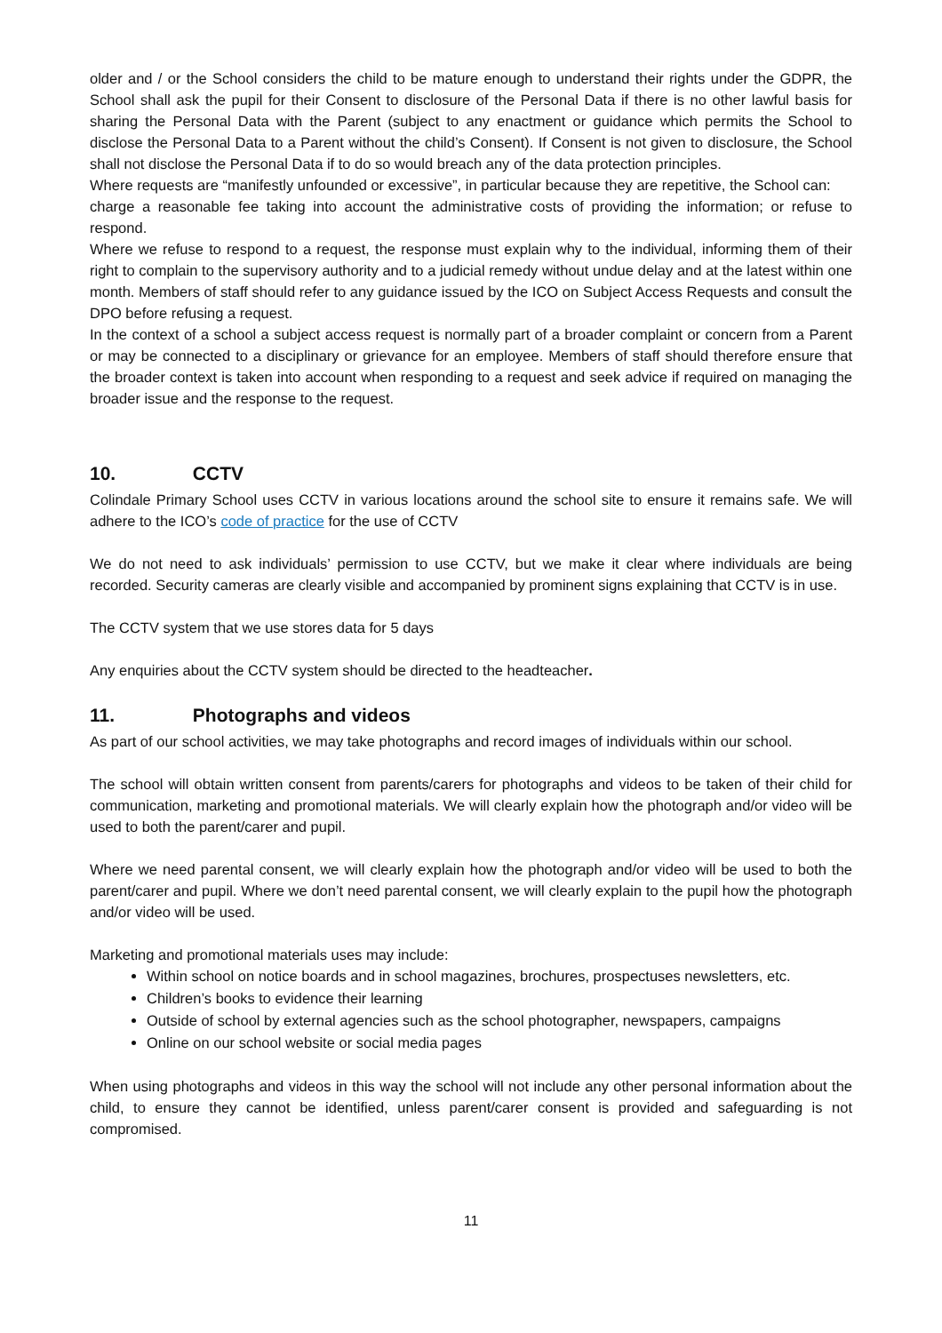older and / or the School considers the child to be mature enough to understand their rights under the GDPR, the School shall ask the pupil for their Consent to disclosure of the Personal Data if there is no other lawful basis for sharing the Personal Data with the Parent (subject to any enactment or guidance which permits the School to disclose the Personal Data to a Parent without the child’s Consent). If Consent is not given to disclosure, the School shall not disclose the Personal Data if to do so would breach any of the data protection principles.
Where requests are “manifestly unfounded or excessive”, in particular because they are repetitive, the School can:
charge a reasonable fee taking into account the administrative costs of providing the information; or refuse to respond.
Where we refuse to respond to a request, the response must explain why to the individual, informing them of their right to complain to the supervisory authority and to a judicial remedy without undue delay and at the latest within one month. Members of staff should refer to any guidance issued by the ICO on Subject Access Requests and consult the DPO before refusing a request.
In the context of a school a subject access request is normally part of a broader complaint or concern from a Parent or may be connected to a disciplinary or grievance for an employee. Members of staff should therefore ensure that the broader context is taken into account when responding to a request and seek advice if required on managing the broader issue and the response to the request.
10. CCTV
Colindale Primary School uses CCTV in various locations around the school site to ensure it remains safe. We will adhere to the ICO’s code of practice for the use of CCTV
We do not need to ask individuals’ permission to use CCTV, but we make it clear where individuals are being recorded. Security cameras are clearly visible and accompanied by prominent signs explaining that CCTV is in use.
The CCTV system that we use stores data for 5 days
Any enquiries about the CCTV system should be directed to the headteacher.
11. Photographs and videos
As part of our school activities, we may take photographs and record images of individuals within our school.
The school will obtain written consent from parents/carers for photographs and videos to be taken of their child for communication, marketing and promotional materials. We will clearly explain how the photograph and/or video will be used to both the parent/carer and pupil.
Where we need parental consent, we will clearly explain how the photograph and/or video will be used to both the parent/carer and pupil. Where we don’t need parental consent, we will clearly explain to the pupil how the photograph and/or video will be used.
Marketing and promotional materials uses may include:
Within school on notice boards and in school magazines, brochures, prospectuses newsletters, etc.
Children’s books to evidence their learning
Outside of school by external agencies such as the school photographer, newspapers, campaigns
Online on our school website or social media pages
When using photographs and videos in this way the school will not include any other personal information about the child, to ensure they cannot be identified, unless parent/carer consent is provided and safeguarding is not compromised.
11